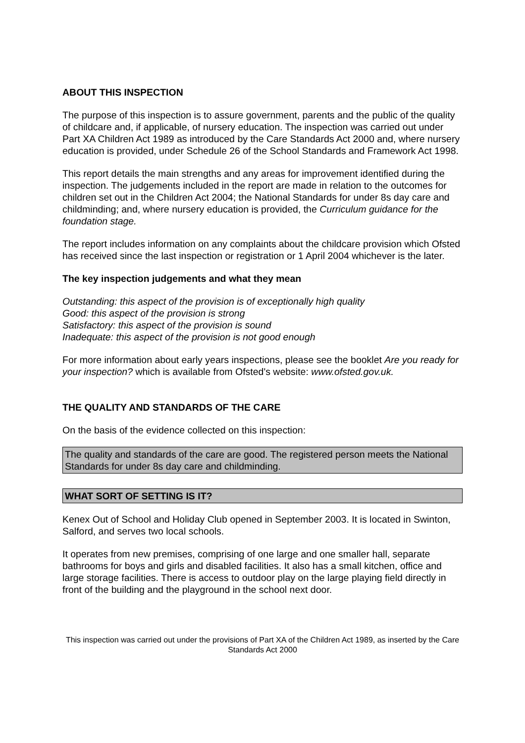ABOUT THIS INSPECTION
The purpose of this inspection is to assure government, parents and the public of the quality of childcare and, if applicable, of nursery education. The inspection was carried out under Part XA Children Act 1989 as introduced by the Care Standards Act 2000 and, where nursery education is provided, under Schedule 26 of the School Standards and Framework Act 1998.
This report details the main strengths and any areas for improvement identified during the inspection. The judgements included in the report are made in relation to the outcomes for children set out in the Children Act 2004; the National Standards for under 8s day care and childminding; and, where nursery education is provided, the Curriculum guidance for the foundation stage.
The report includes information on any complaints about the childcare provision which Ofsted has received since the last inspection or registration or 1 April 2004 whichever is the later.
The key inspection judgements and what they mean
Outstanding: this aspect of the provision is of exceptionally high quality
Good: this aspect of the provision is strong
Satisfactory: this aspect of the provision is sound
Inadequate: this aspect of the provision is not good enough
For more information about early years inspections, please see the booklet Are you ready for your inspection? which is available from Ofsted's website: www.ofsted.gov.uk.
THE QUALITY AND STANDARDS OF THE CARE
On the basis of the evidence collected on this inspection:
The quality and standards of the care are good. The registered person meets the National Standards for under 8s day care and childminding.
WHAT SORT OF SETTING IS IT?
Kenex Out of School and Holiday Club opened in September 2003. It is located in Swinton, Salford, and serves two local schools.
It operates from new premises, comprising of one large and one smaller hall, separate bathrooms for boys and girls and disabled facilities. It also has a small kitchen, office and large storage facilities. There is access to outdoor play on the large playing field directly in front of the building and the playground in the school next door.
This inspection was carried out under the provisions of Part XA of the Children Act 1989, as inserted by the Care Standards Act 2000